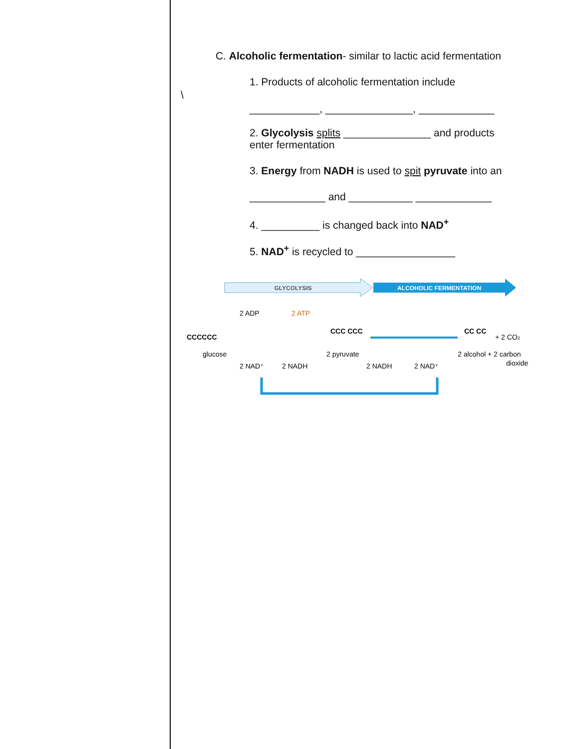C. Alcoholic fermentation- similar to lactic acid fermentation
1. Products of alcoholic fermentation include
\
____________, _______________, _____________
2. Glycolysis splits _______________ and products
enter fermentation
3. Energy from NADH is used to spit pyruvate into an
_____________ and ___________ _____________
4. __________ is changed back into NAD<sup>+</sup>
5. NAD<sup>+</sup> is recycled to _________________
GLYCOLYSIS
ALCOHOLIC FERMENTATION
2 ADP
2 ATP
CCCCCC
glucose
CCC CCC
2 pyruvate
CC CC
+ 2 CO2
2 alcohol + 2 carbon
dioxide
2 NAD⁺
2 NADH
2 NADH
2 NAD⁺